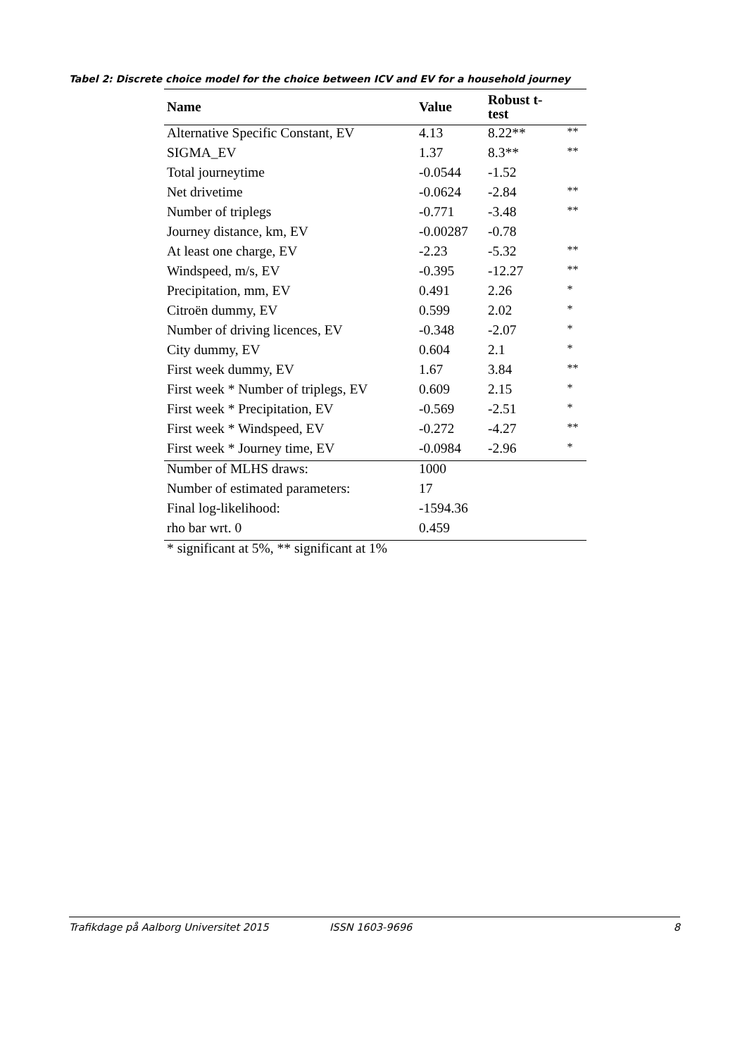Tabel 2: Discrete choice model for the choice between ICV and EV for a household journey
| Name | Value | Robust t- test | |
| --- | --- | --- | --- |
| Alternative Specific Constant, EV | 4.13 | 8.22** | ** |
| SIGMA_EV | 1.37 | 8.3** | ** |
| Total journeytime | -0.0544 | -1.52 | |
| Net drivetime | -0.0624 | -2.84 | ** |
| Number of triplegs | -0.771 | -3.48 | ** |
| Journey distance, km, EV | -0.00287 | -0.78 | |
| At least one charge, EV | -2.23 | -5.32 | ** |
| Windspeed, m/s, EV | -0.395 | -12.27 | ** |
| Precipitation, mm, EV | 0.491 | 2.26 | * |
| Citroën dummy, EV | 0.599 | 2.02 | * |
| Number of driving licences, EV | -0.348 | -2.07 | * |
| City dummy, EV | 0.604 | 2.1 | * |
| First week dummy, EV | 1.67 | 3.84 | ** |
| First week * Number of triplegs, EV | 0.609 | 2.15 | * |
| First week * Precipitation, EV | -0.569 | -2.51 | * |
| First week * Windspeed, EV | -0.272 | -4.27 | ** |
| First week * Journey time, EV | -0.0984 | -2.96 | * |
| Number of MLHS draws: | 1000 | | |
| Number of estimated parameters: | 17 | | |
| Final log-likelihood: | -1594.36 | | |
| rho bar wrt. 0 | 0.459 | | |
| * significant at 5%, ** significant at 1% | | | |
Trafikdage på Aalborg Universitet 2015 ISSN 1603-9696 8